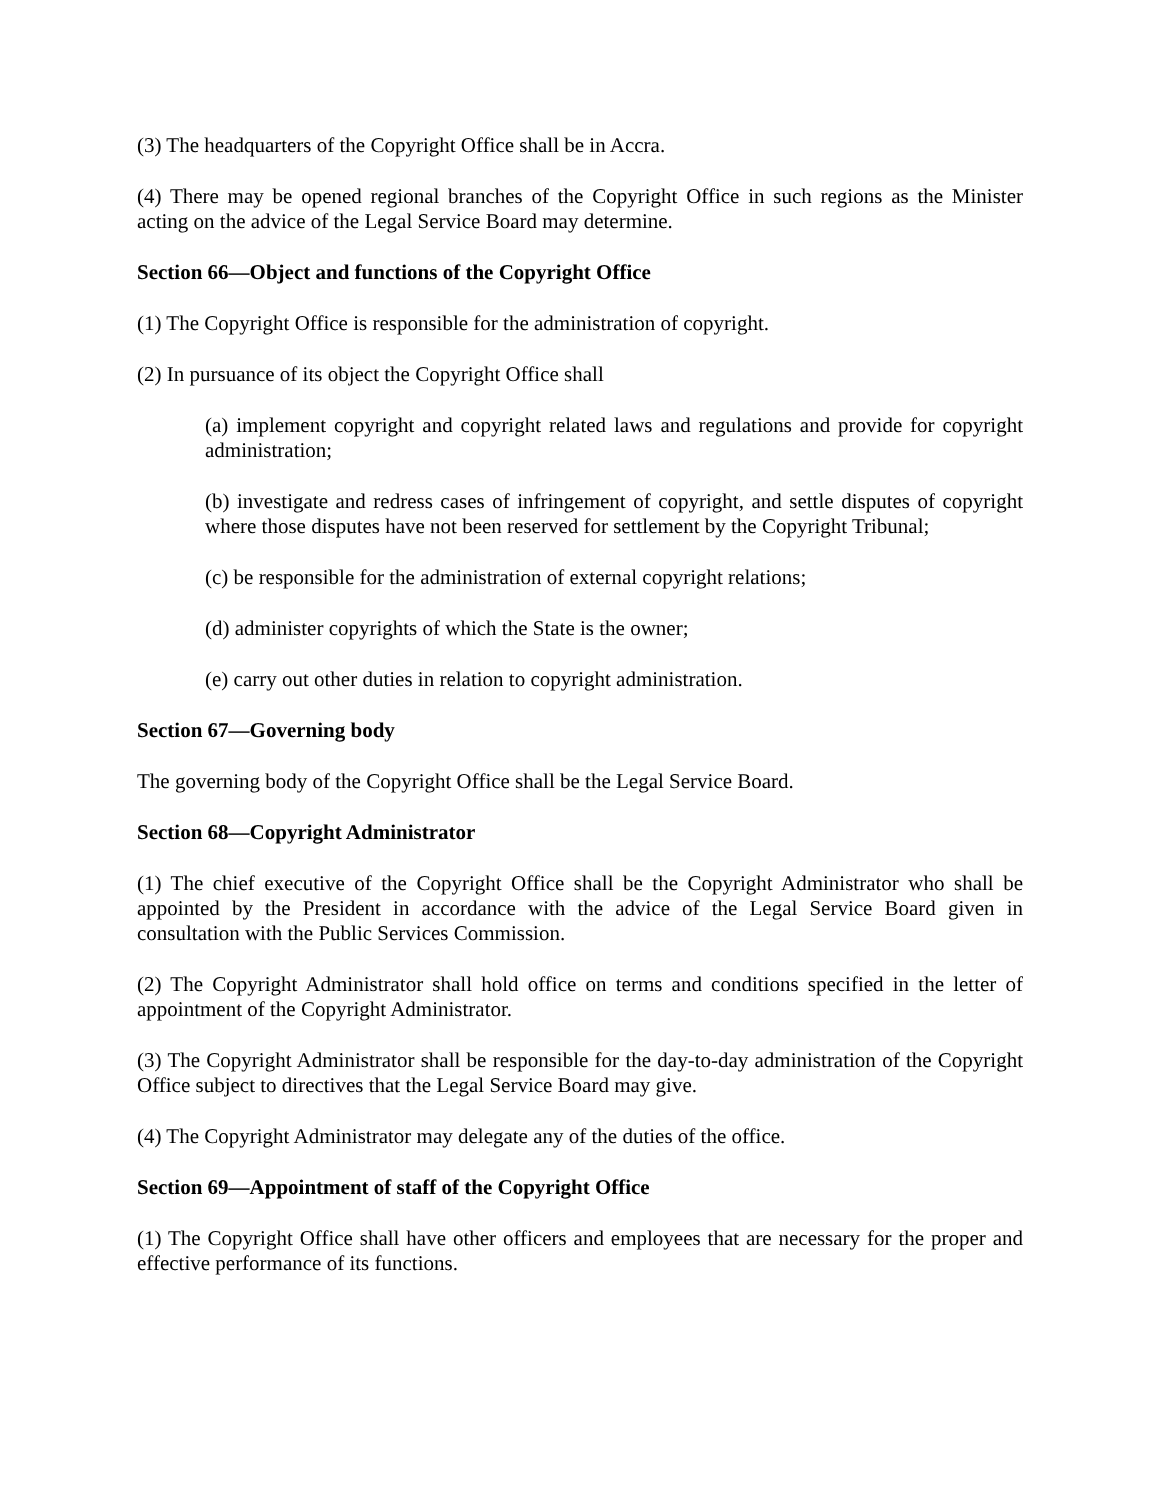(3) The headquarters of the Copyright Office shall be in Accra.
(4) There may be opened regional branches of the Copyright Office in such regions as the Minister acting on the advice of the Legal Service Board may determine.
Section 66—Object and functions of the Copyright Office
(1) The Copyright Office is responsible for the administration of copyright.
(2) In pursuance of its object the Copyright Office shall
(a) implement copyright and copyright related laws and regulations and provide for copyright administration;
(b) investigate and redress cases of infringement of copyright, and settle disputes of copyright where those disputes have not been reserved for settlement by the Copyright Tribunal;
(c) be responsible for the administration of external copyright relations;
(d) administer copyrights of which the State is the owner;
(e) carry out other duties in relation to copyright administration.
Section 67—Governing body
The governing body of the Copyright Office shall be the Legal Service Board.
Section 68—Copyright Administrator
(1) The chief executive of the Copyright Office shall be the Copyright Administrator who shall be appointed by the President in accordance with the advice of the Legal Service Board given in consultation with the Public Services Commission.
(2) The Copyright Administrator shall hold office on terms and conditions specified in the letter of appointment of the Copyright Administrator.
(3) The Copyright Administrator shall be responsible for the day-to-day administration of the Copyright Office subject to directives that the Legal Service Board may give.
(4) The Copyright Administrator may delegate any of the duties of the office.
Section 69—Appointment of staff of the Copyright Office
(1) The Copyright Office shall have other officers and employees that are necessary for the proper and effective performance of its functions.